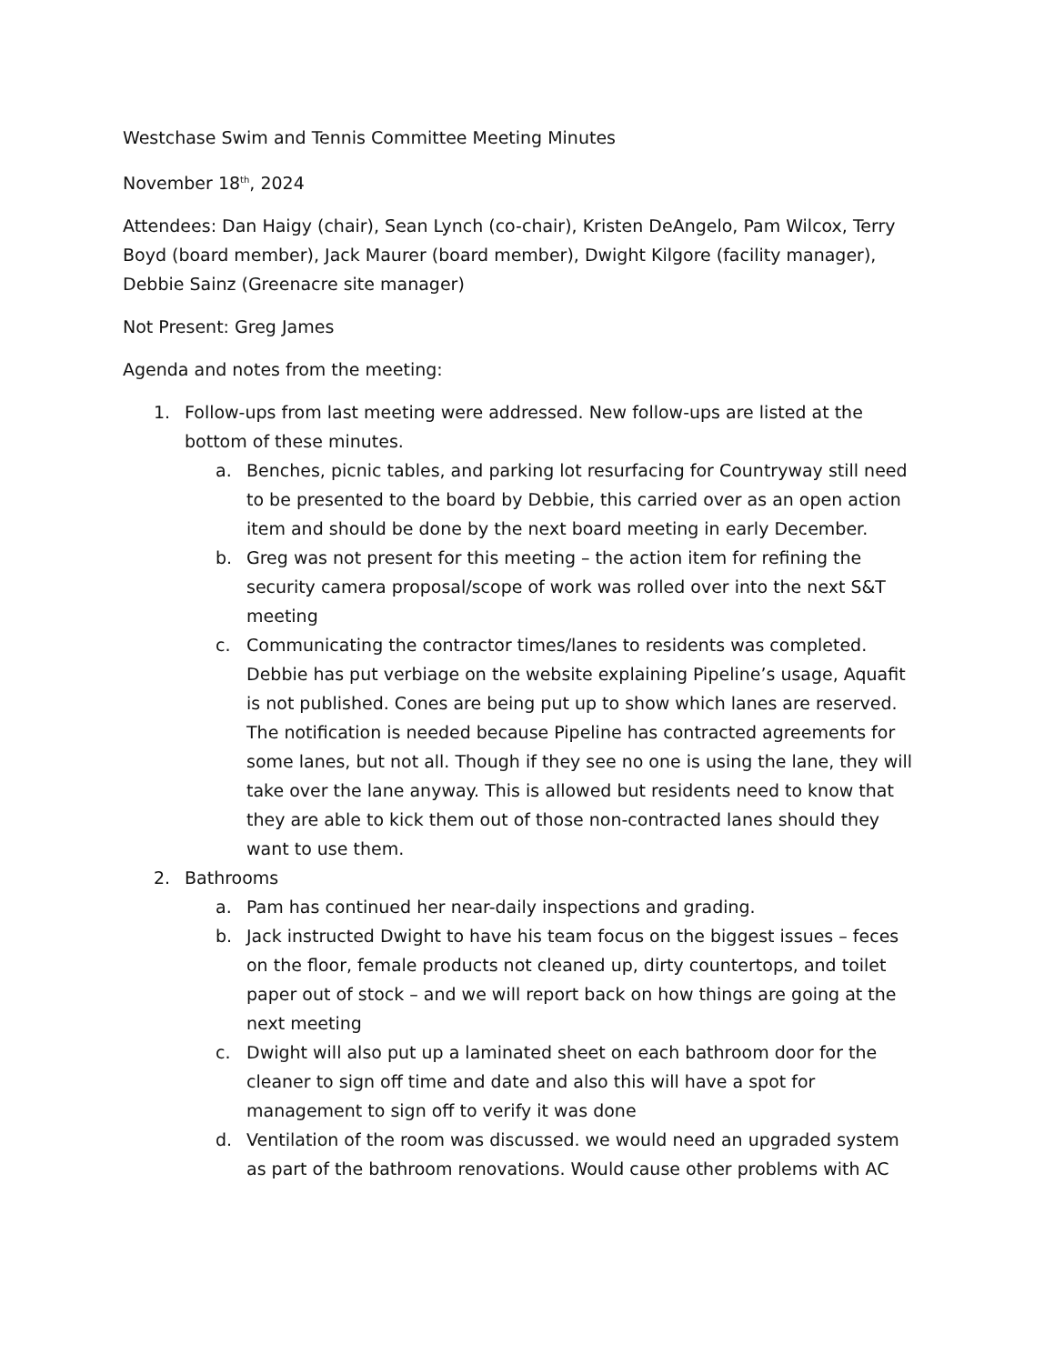Westchase Swim and Tennis Committee Meeting Minutes
November 18<sup>th</sup>, 2024
Attendees: Dan Haigy (chair), Sean Lynch (co-chair), Kristen DeAngelo, Pam Wilcox, Terry Boyd (board member), Jack Maurer (board member), Dwight Kilgore (facility manager), Debbie Sainz (Greenacre site manager)
Not Present: Greg James
Agenda and notes from the meeting:
1. Follow-ups from last meeting were addressed. New follow-ups are listed at the bottom of these minutes.
a. Benches, picnic tables, and parking lot resurfacing for Countryway still need to be presented to the board by Debbie, this carried over as an open action item and should be done by the next board meeting in early December.
b. Greg was not present for this meeting – the action item for refining the security camera proposal/scope of work was rolled over into the next S&T meeting
c. Communicating the contractor times/lanes to residents was completed. Debbie has put verbiage on the website explaining Pipeline’s usage, Aquafit is not published. Cones are being put up to show which lanes are reserved. The notification is needed because Pipeline has contracted agreements for some lanes, but not all. Though if they see no one is using the lane, they will take over the lane anyway. This is allowed but residents need to know that they are able to kick them out of those non-contracted lanes should they want to use them.
2. Bathrooms
a. Pam has continued her near-daily inspections and grading.
b. Jack instructed Dwight to have his team focus on the biggest issues – feces on the floor, female products not cleaned up, dirty countertops, and toilet paper out of stock – and we will report back on how things are going at the next meeting
c. Dwight will also put up a laminated sheet on each bathroom door for the cleaner to sign off time and date and also this will have a spot for management to sign off to verify it was done
d. Ventilation of the room was discussed. we would need an upgraded system as part of the bathroom renovations. Would cause other problems with AC